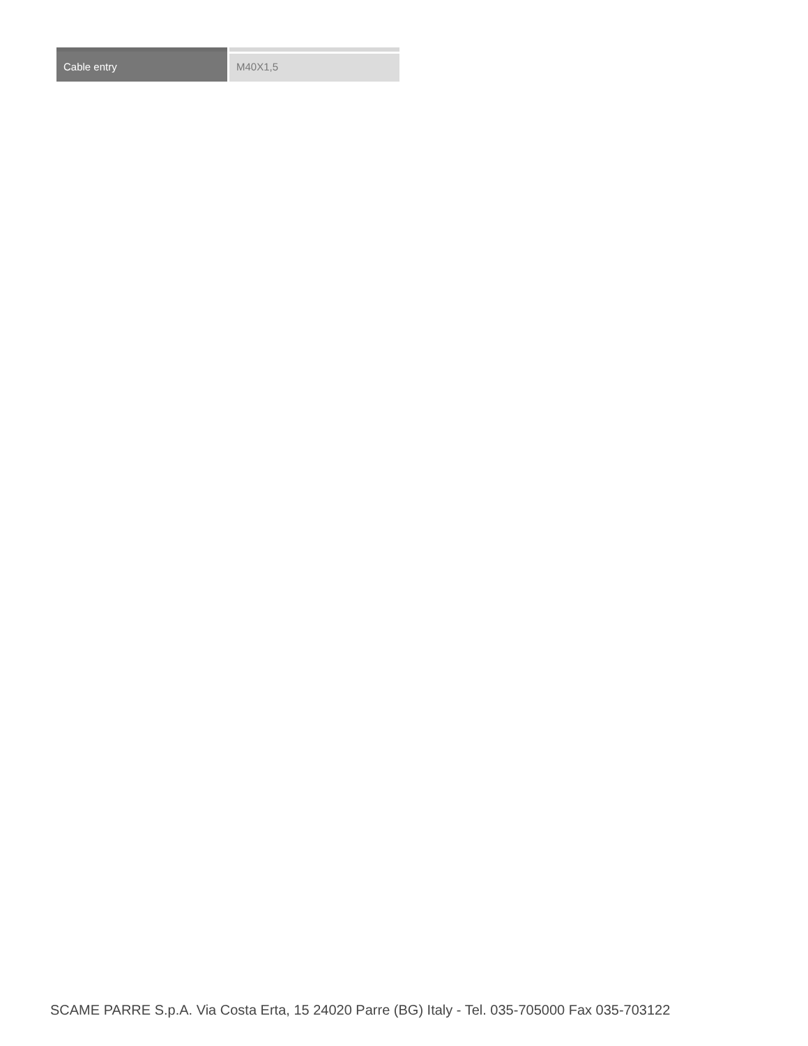| Cable entry | M40X1,5 |
SCAME PARRE S.p.A. Via Costa Erta, 15 24020 Parre (BG) Italy - Tel. 035-705000 Fax 035-703122